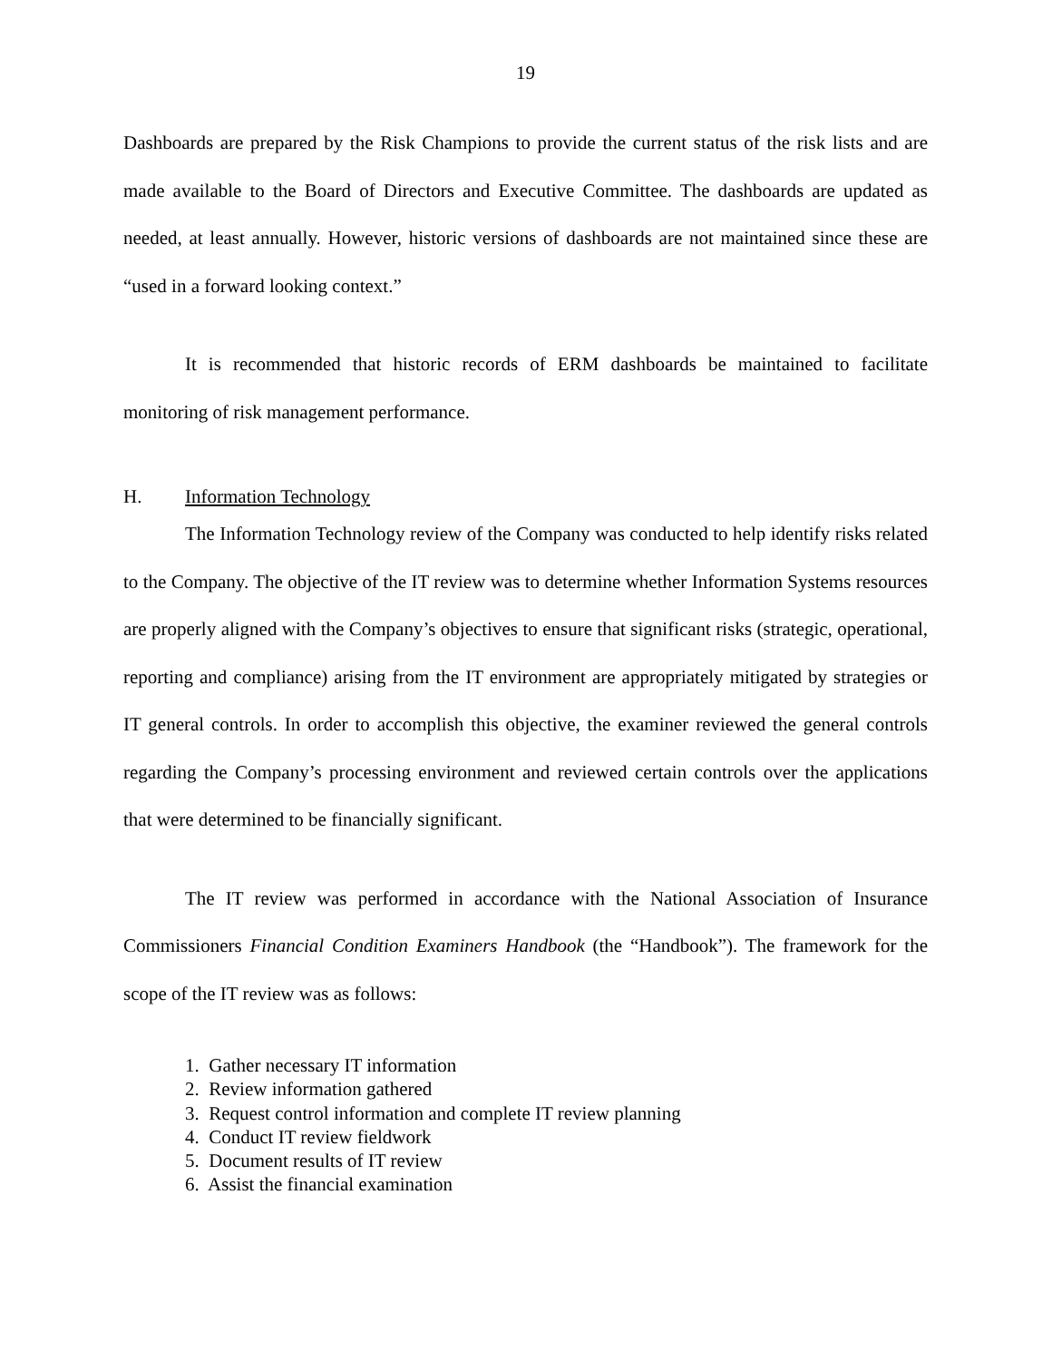19
Dashboards are prepared by the Risk Champions to provide the current status of the risk lists and are made available to the Board of Directors and Executive Committee. The dashboards are updated as needed, at least annually. However, historic versions of dashboards are not maintained since these are “used in a forward looking context.”
It is recommended that historic records of ERM dashboards be maintained to facilitate monitoring of risk management performance.
H. Information Technology
The Information Technology review of the Company was conducted to help identify risks related to the Company. The objective of the IT review was to determine whether Information Systems resources are properly aligned with the Company’s objectives to ensure that significant risks (strategic, operational, reporting and compliance) arising from the IT environment are appropriately mitigated by strategies or IT general controls. In order to accomplish this objective, the examiner reviewed the general controls regarding the Company’s processing environment and reviewed certain controls over the applications that were determined to be financially significant.
The IT review was performed in accordance with the National Association of Insurance Commissioners Financial Condition Examiners Handbook (the “Handbook”). The framework for the scope of the IT review was as follows:
1. Gather necessary IT information
2. Review information gathered
3. Request control information and complete IT review planning
4. Conduct IT review fieldwork
5. Document results of IT review
6. Assist the financial examination